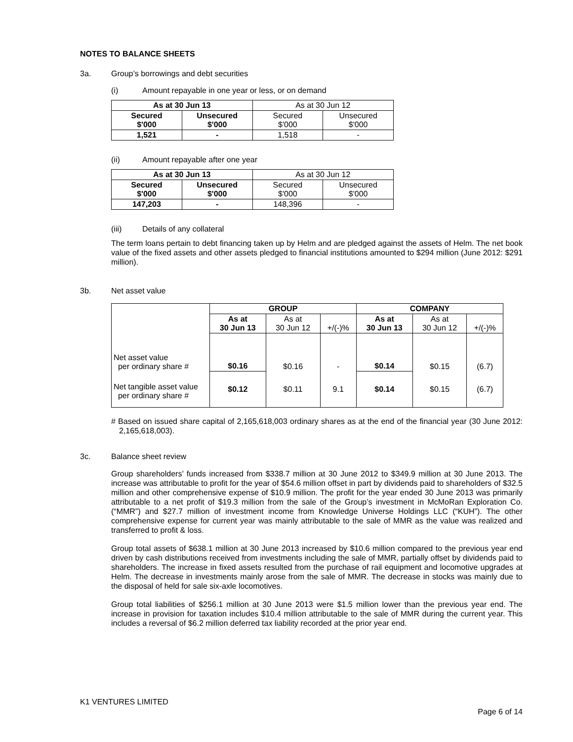NOTES TO BALANCE SHEETS
3a. Group’s borrowings and debt securities
(i) Amount repayable in one year or less, or on demand
| As at 30 Jun 13 | | As at 30 Jun 12 | |
| Secured $'000 | Unsecured $'000 | Secured $'000 | Unsecured $'000 |
| 1,521 | - | 1,518 | - |
(ii) Amount repayable after one year
| As at 30 Jun 13 | | As at 30 Jun 12 | |
| Secured $'000 | Unsecured $'000 | Secured $'000 | Unsecured $'000 |
| 147,203 | - | 148,396 | - |
(iii) Details of any collateral
The term loans pertain to debt financing taken up by Helm and are pledged against the assets of Helm. The net book value of the fixed assets and other assets pledged to financial institutions amounted to $294 million (June 2012: $291 million).
3b. Net asset value
| | GROUP | | | COMPANY | | |
| | As at 30 Jun 13 | As at 30 Jun 12 | +/(-)% | As at 30 Jun 13 | As at 30 Jun 12 | +/(-)% |
| Net asset value per ordinary share # | $0.16 | $0.16 | - | $0.14 | $0.15 | (6.7) |
| Net tangible asset value per ordinary share # | $0.12 | $0.11 | 9.1 | $0.14 | $0.15 | (6.7) |
# Based on issued share capital of 2,165,618,003 ordinary shares as at the end of the financial year (30 June 2012: 2,165,618,003).
3c. Balance sheet review
Group shareholders’ funds increased from $338.7 million at 30 June 2012 to $349.9 million at 30 June 2013. The increase was attributable to profit for the year of $54.6 million offset in part by dividends paid to shareholders of $32.5 million and other comprehensive expense of $10.9 million. The profit for the year ended 30 June 2013 was primarily attributable to a net profit of $19.3 million from the sale of the Group’s investment in McMoRan Exploration Co. (“MMR”) and $27.7 million of investment income from Knowledge Universe Holdings LLC (“KUH”). The other comprehensive expense for current year was mainly attributable to the sale of MMR as the value was realized and transferred to profit & loss.
Group total assets of $638.1 million at 30 June 2013 increased by $10.6 million compared to the previous year end driven by cash distributions received from investments including the sale of MMR, partially offset by dividends paid to shareholders. The increase in fixed assets resulted from the purchase of rail equipment and locomotive upgrades at Helm. The decrease in investments mainly arose from the sale of MMR. The decrease in stocks was mainly due to the disposal of held for sale six-axle locomotives.
Group total liabilities of $256.1 million at 30 June 2013 were $1.5 million lower than the previous year end. The increase in provision for taxation includes $10.4 million attributable to the sale of MMR during the current year. This includes a reversal of $6.2 million deferred tax liability recorded at the prior year end.
K1 VENTURES LIMITED
Page 6 of 14